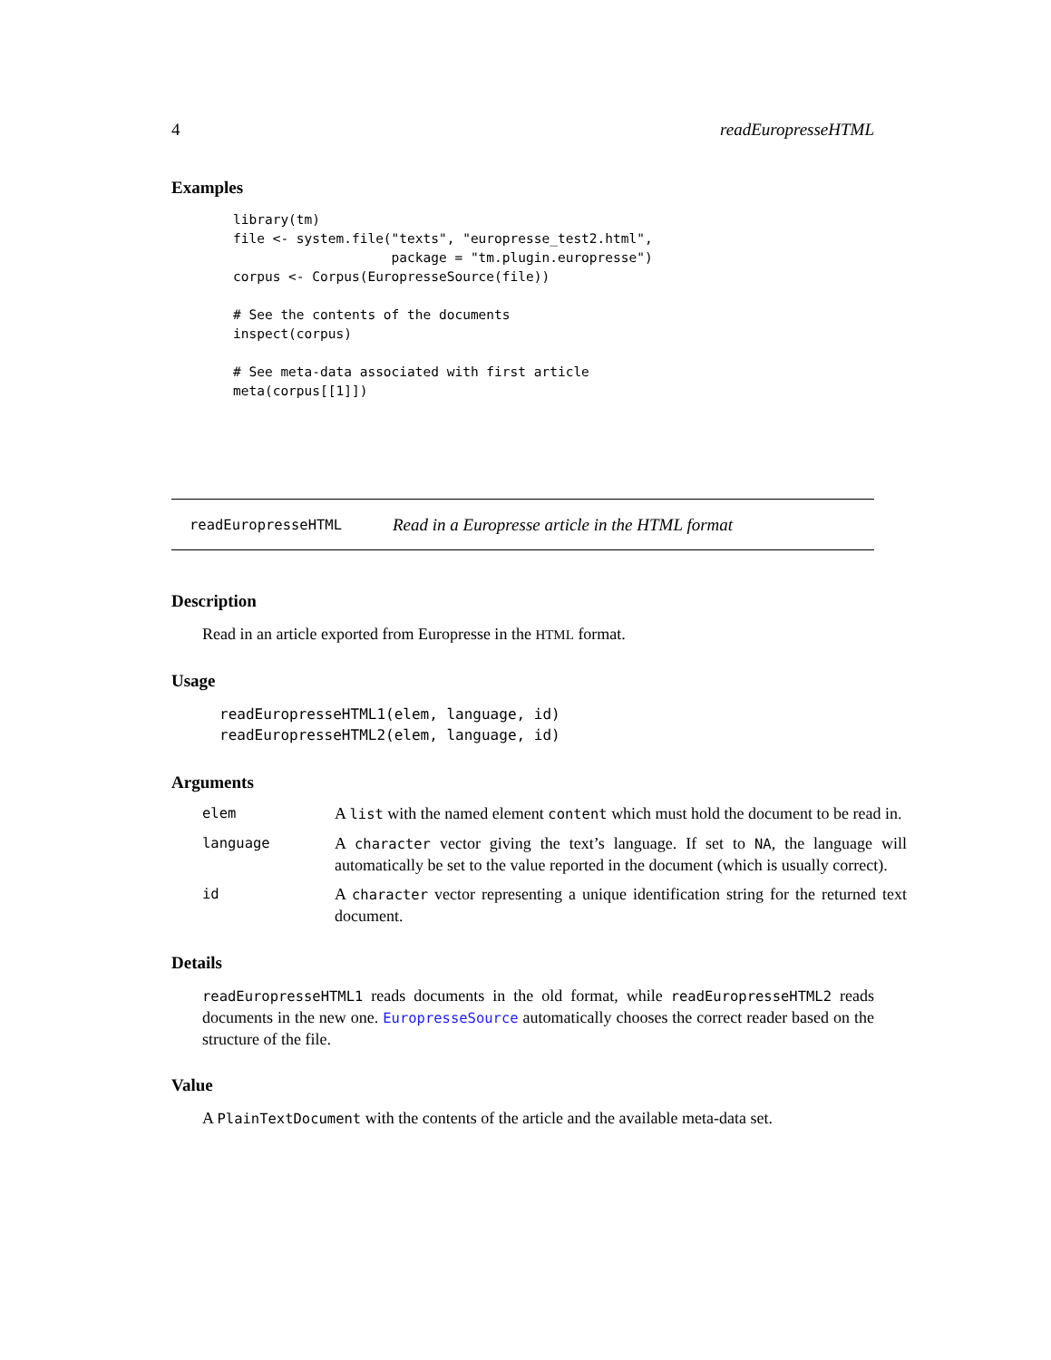4 readEuropresseHTML
Examples
library(tm)
file <- system.file("texts", "europresse_test2.html",
                    package = "tm.plugin.europresse")
corpus <- Corpus(EuropresseSource(file))

# See the contents of the documents
inspect(corpus)

# See meta-data associated with first article
meta(corpus[[1]])
readEuropresseHTML Read in a Europresse article in the HTML format
Description
Read in an article exported from Europresse in the HTML format.
Usage
readEuropresseHTML1(elem, language, id)
readEuropresseHTML2(elem, language, id)
Arguments
| elem | A list with the named element content which must hold the document to be read in. |
| language | A character vector giving the text’s language. If set to NA , the language will automatically be set to the value reported in the document (which is usually correct). |
| id | A character vector representing a unique identification string for the returned text document. |
Details
readEuropresseHTML1 reads documents in the old format, while readEuropresseHTML2 reads documents in the new one. EuropresseSource automatically chooses the correct reader based on the structure of the file.
Value
A PlainTextDocument with the contents of the article and the available meta-data set.